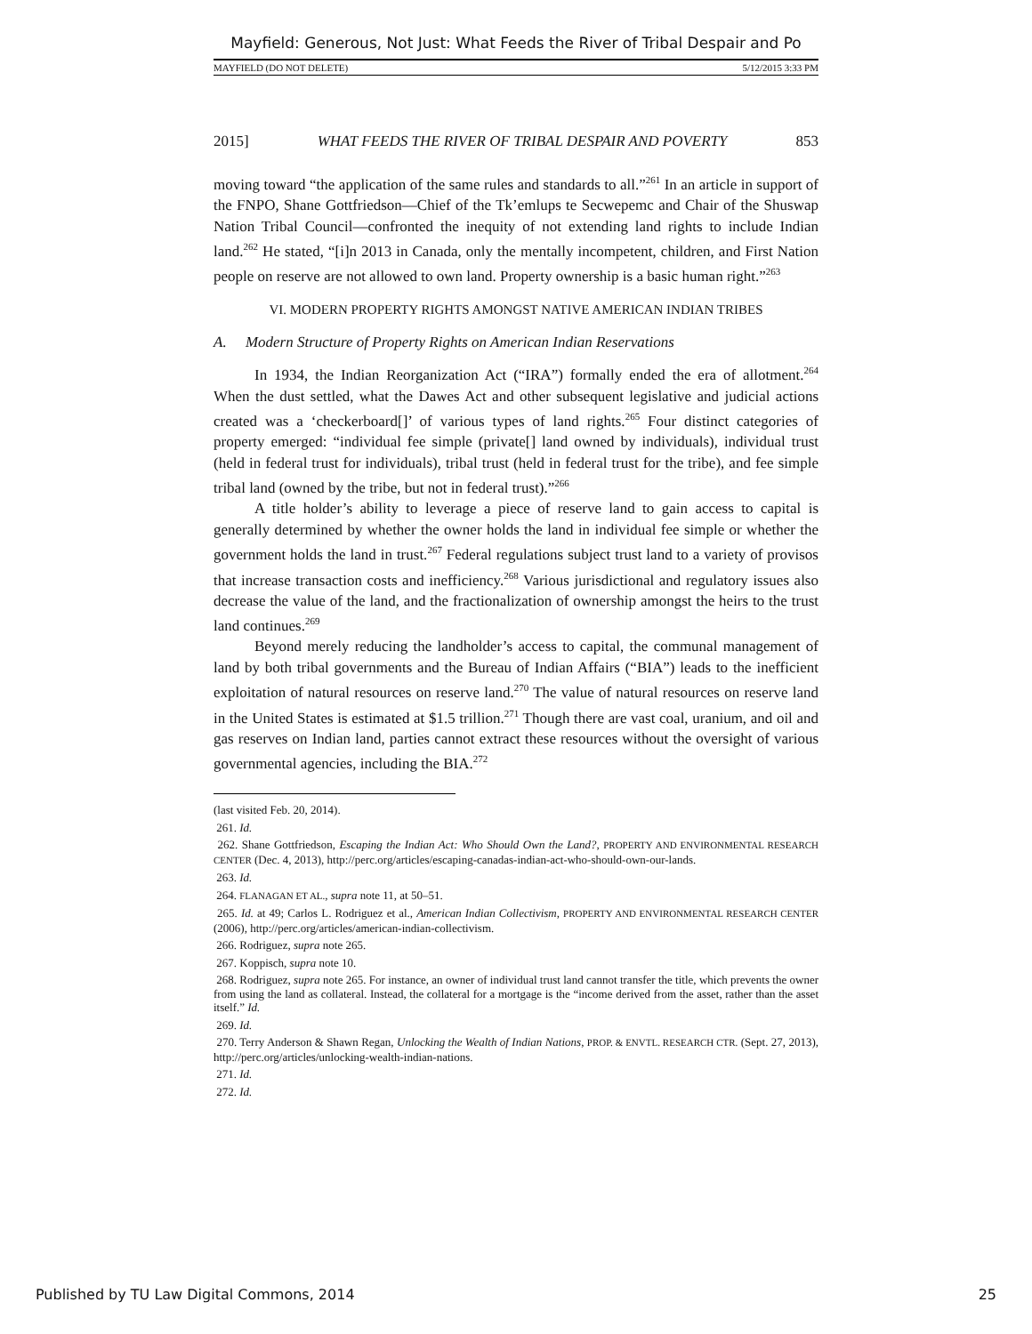Mayfield: Generous, Not Just: What Feeds the River of Tribal Despair and Po
MAYFIELD (DO NOT DELETE) 5/12/2015 3:33 PM
2015] WHAT FEEDS THE RIVER OF TRIBAL DESPAIR AND POVERTY 853
moving toward “the application of the same rules and standards to all.”<sup>261</sup> In an article in support of the FNPO, Shane Gottfriedson—Chief of the Tk’emlups te Secwepemc and Chair of the Shuswap Nation Tribal Council—confronted the inequity of not extending land rights to include Indian land.<sup>262</sup> He stated, “[i]n 2013 in Canada, only the mentally incompetent, children, and First Nation people on reserve are not allowed to own land. Property ownership is a basic human right.”<sup>263</sup>
VI. MODERN PROPERTY RIGHTS AMONGST NATIVE AMERICAN INDIAN TRIBES
A. Modern Structure of Property Rights on American Indian Reservations
In 1934, the Indian Reorganization Act (“IRA”) formally ended the era of allotment.<sup>264</sup> When the dust settled, what the Dawes Act and other subsequent legislative and judicial actions created was a ‘checkerboard[]’ of various types of land rights.<sup>265</sup> Four distinct categories of property emerged: “individual fee simple (private[] land owned by individuals), individual trust (held in federal trust for individuals), tribal trust (held in federal trust for the tribe), and fee simple tribal land (owned by the tribe, but not in federal trust).”<sup>266</sup>
A title holder’s ability to leverage a piece of reserve land to gain access to capital is generally determined by whether the owner holds the land in individual fee simple or whether the government holds the land in trust.<sup>267</sup> Federal regulations subject trust land to a variety of provisos that increase transaction costs and inefficiency.<sup>268</sup> Various jurisdictional and regulatory issues also decrease the value of the land, and the fractionalization of ownership amongst the heirs to the trust land continues.<sup>269</sup>
Beyond merely reducing the landholder’s access to capital, the communal management of land by both tribal governments and the Bureau of Indian Affairs (“BIA”) leads to the inefficient exploitation of natural resources on reserve land.<sup>270</sup> The value of natural resources on reserve land in the United States is estimated at $1.5 trillion.<sup>271</sup> Though there are vast coal, uranium, and oil and gas reserves on Indian land, parties cannot extract these resources without the oversight of various governmental agencies, including the BIA.<sup>272</sup>
(last visited Feb. 20, 2014).
261. Id.
262. Shane Gottfriedson, Escaping the Indian Act: Who Should Own the Land?, PROPERTY AND ENVIRONMENTAL RESEARCH CENTER (Dec. 4, 2013), http://perc.org/articles/escaping-canadas-indian-act-who-should-own-our-lands.
263. Id.
264. FLANAGAN ET AL., supra note 11, at 50–51.
265. Id. at 49; Carlos L. Rodriguez et al., American Indian Collectivism, PROPERTY AND ENVIRONMENTAL RESEARCH CENTER (2006), http://perc.org/articles/american-indian-collectivism.
266. Rodriguez, supra note 265.
267. Koppisch, supra note 10.
268. Rodriguez, supra note 265. For instance, an owner of individual trust land cannot transfer the title, which prevents the owner from using the land as collateral. Instead, the collateral for a mortgage is the “income derived from the asset, rather than the asset itself.” Id.
269. Id.
270. Terry Anderson & Shawn Regan, Unlocking the Wealth of Indian Nations, PROP. & ENVTL. RESEARCH CTR. (Sept. 27, 2013), http://perc.org/articles/unlocking-wealth-indian-nations.
271. Id.
272. Id.
Published by TU Law Digital Commons, 2014 25